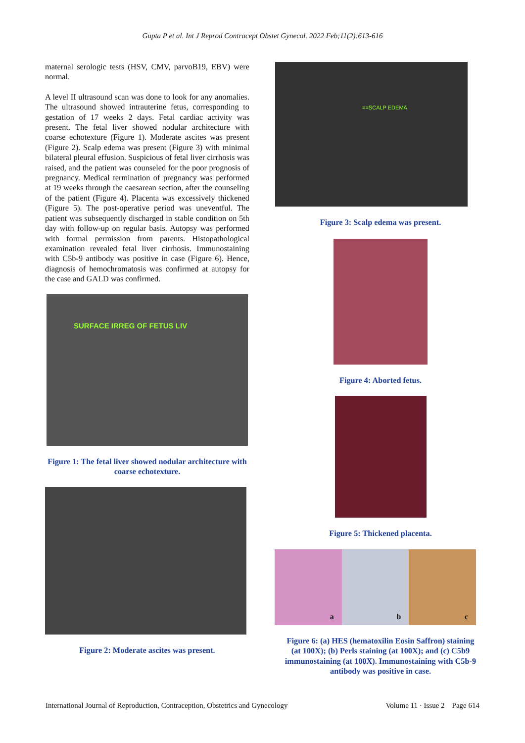Gupta P et al. Int J Reprod Contracept Obstet Gynecol. 2022 Feb;11(2):613-616
maternal serologic tests (HSV, CMV, parvoB19, EBV) were normal.
A level II ultrasound scan was done to look for any anomalies. The ultrasound showed intrauterine fetus, corresponding to gestation of 17 weeks 2 days. Fetal cardiac activity was present. The fetal liver showed nodular architecture with coarse echotexture (Figure 1). Moderate ascites was present (Figure 2). Scalp edema was present (Figure 3) with minimal bilateral pleural effusion. Suspicious of fetal liver cirrhosis was raised, and the patient was counseled for the poor prognosis of pregnancy. Medical termination of pregnancy was performed at 19 weeks through the caesarean section, after the counseling of the patient (Figure 4). Placenta was excessively thickened (Figure 5). The post-operative period was uneventful. The patient was subsequently discharged in stable condition on 5th day with follow-up on regular basis. Autopsy was performed with formal permission from parents. Histopathological examination revealed fetal liver cirrhosis. Immunostaining with C5b-9 antibody was positive in case (Figure 6). Hence, diagnosis of hemochromatosis was confirmed at autopsy for the case and GALD was confirmed.
SURFACE IRREG OF FETUS LIV
Figure 1: The fetal liver showed nodular architecture with coarse echotexture.
Figure 2: Moderate ascites was present.
==SCALP EDEMA
Figure 3: Scalp edema was present.
Figure 4: Aborted fetus.
Figure 5: Thickened placenta.
a
b
c
Figure 6: (a) HES (hematoxilin Eosin Saffron) staining (at 100X); (b) Perls staining (at 100X); and (c) C5b9 immunostaining (at 100X). Immunostaining with C5b-9 antibody was positive in case.
International Journal of Reproduction, Contraception, Obstetrics and Gynecology Volume 11 · Issue 2 Page 614